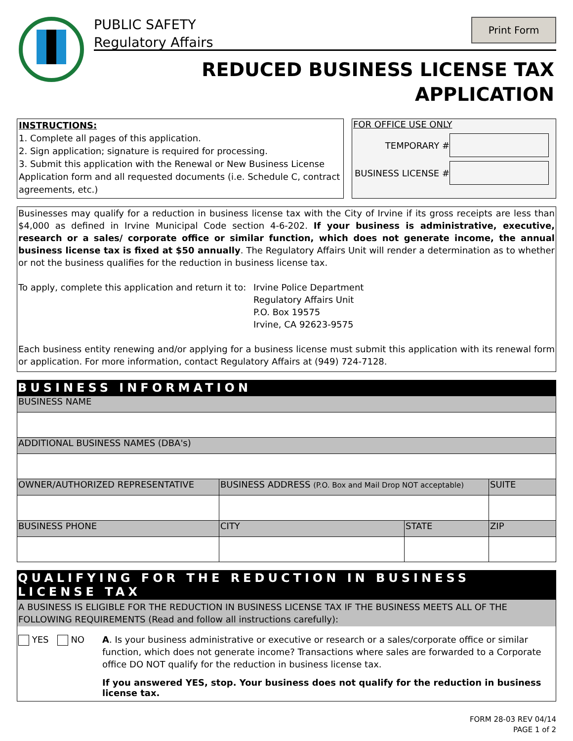PUBLIC SAFETY
Regulatory Affairs
Print Form
REDUCED BUSINESS LICENSE TAX
APPLICATION
INSTRUCTIONS:
1. Complete all pages of this application.
2. Sign application; signature is required for processing.
3. Submit this application with the Renewal or New Business License Application form and all requested documents (i.e. Schedule C, contract agreements, etc.)
FOR OFFICE USE ONLY
TEMPORARY #
BUSINESS LICENSE #
Businesses may qualify for a reduction in business license tax with the City of Irvine if its gross receipts are less than $4,000 as defined in Irvine Municipal Code section 4-6-202. If your business is administrative, executive, research or a sales/ corporate office or similar function, which does not generate income, the annual business license tax is fixed at $50 annually. The Regulatory Affairs Unit will render a determination as to whether or not the business qualifies for the reduction in business license tax.
To apply, complete this application and return it to:
Irvine Police Department
Regulatory Affairs Unit
P.O. Box 19575
Irvine, CA 92623-9575
Each business entity renewing and/or applying for a business license must submit this application with its renewal form or application. For more information, contact Regulatory Affairs at (949) 724-7128.
BUSINESS INFORMATION
| BUSINESS NAME | | | |
| ADDITIONAL BUSINESS NAMES (DBA's) | | | |
| OWNER/AUTHORIZED REPRESENTATIVE | BUSINESS ADDRESS (P.O. Box and Mail Drop NOT acceptable) | | SUITE |
| BUSINESS PHONE | CITY | STATE | ZIP |
QUALIFYING FOR THE REDUCTION IN BUSINESS LICENSE TAX
A BUSINESS IS ELIGIBLE FOR THE REDUCTION IN BUSINESS LICENSE TAX IF THE BUSINESS MEETS ALL OF THE FOLLOWING REQUIREMENTS (Read and follow all instructions carefully):
YES NO A. Is your business administrative or executive or research or a sales/corporate office or similar function, which does not generate income? Transactions where sales are forwarded to a Corporate office DO NOT qualify for the reduction in business license tax.
If you answered YES, stop. Your business does not qualify for the reduction in business license tax.
FORM 28-03 REV 04/14
PAGE 1 of 2